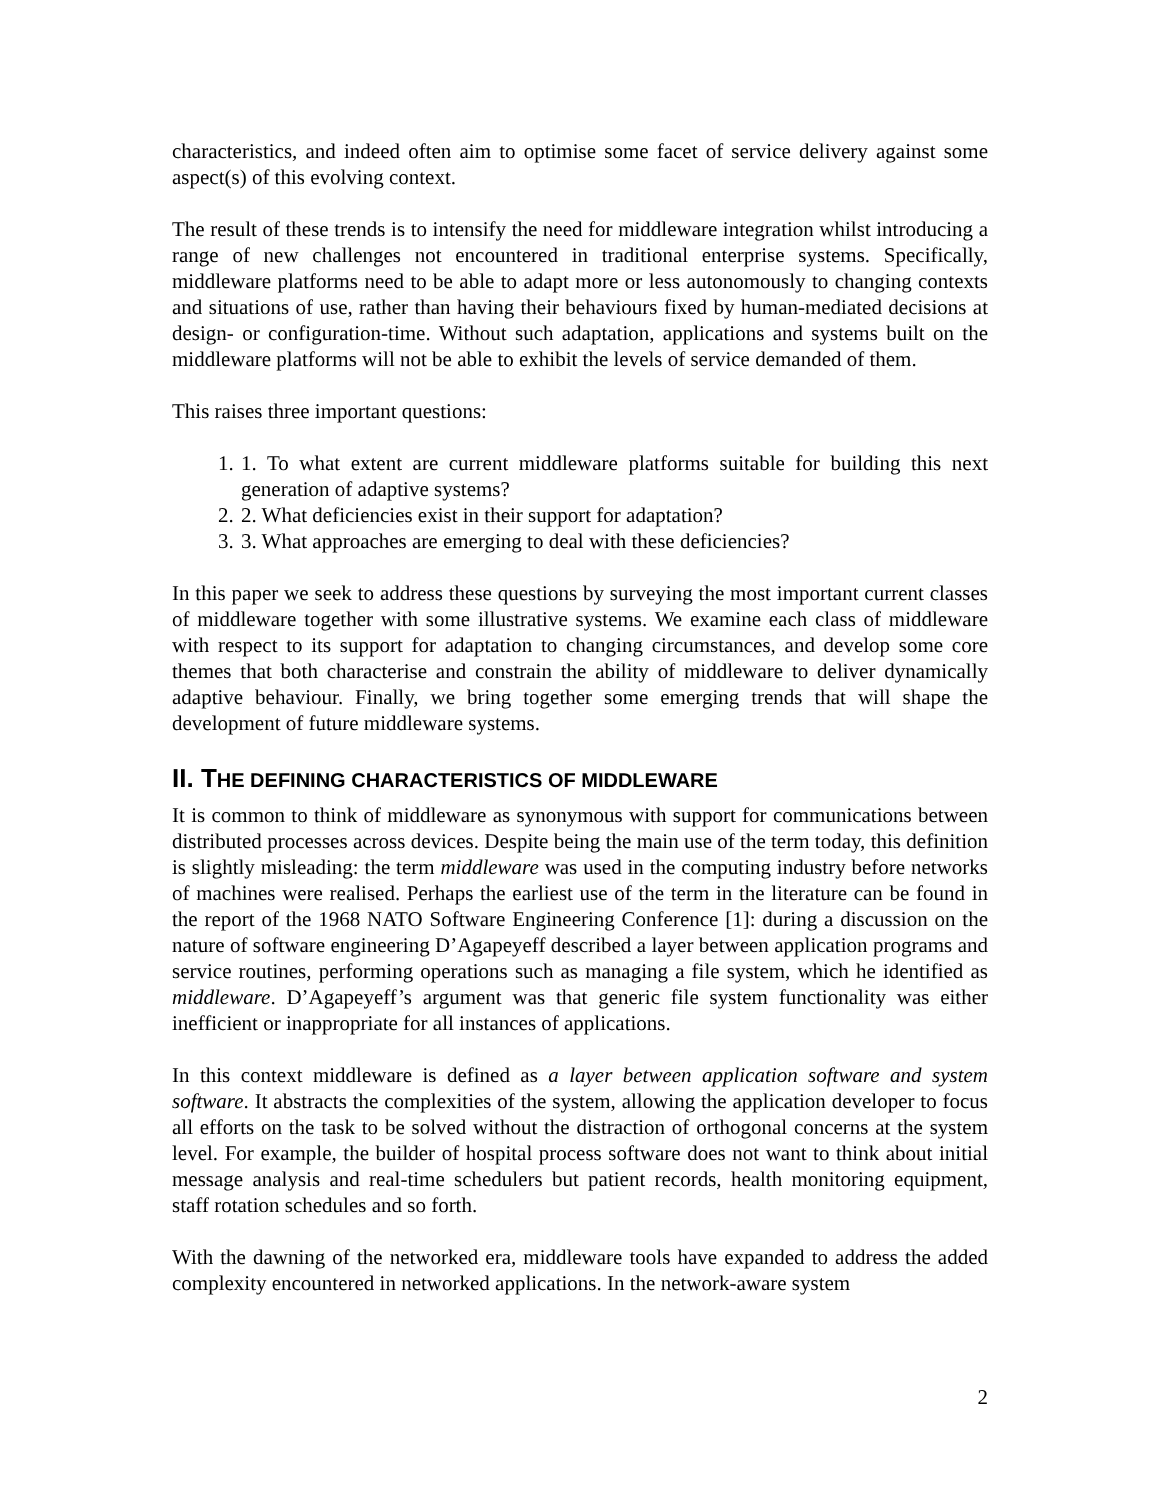characteristics, and indeed often aim to optimise some facet of service delivery against some aspect(s) of this evolving context.
The result of these trends is to intensify the need for middleware integration whilst introducing a range of new challenges not encountered in traditional enterprise systems. Specifically, middleware platforms need to be able to adapt more or less autonomously to changing contexts and situations of use, rather than having their behaviours fixed by human-mediated decisions at design- or configuration-time. Without such adaptation, applications and systems built on the middleware platforms will not be able to exhibit the levels of service demanded of them.
This raises three important questions:
1. 1. To what extent are current middleware platforms suitable for building this next generation of adaptive systems?
2. 2. What deficiencies exist in their support for adaptation?
3. 3. What approaches are emerging to deal with these deficiencies?
In this paper we seek to address these questions by surveying the most important current classes of middleware together with some illustrative systems. We examine each class of middleware with respect to its support for adaptation to changing circumstances, and develop some core themes that both characterise and constrain the ability of middleware to deliver dynamically adaptive behaviour. Finally, we bring together some emerging trends that will shape the development of future middleware systems.
II. THE DEFINING CHARACTERISTICS OF MIDDLEWARE
It is common to think of middleware as synonymous with support for communications between distributed processes across devices. Despite being the main use of the term today, this definition is slightly misleading: the term middleware was used in the computing industry before networks of machines were realised. Perhaps the earliest use of the term in the literature can be found in the report of the 1968 NATO Software Engineering Conference [1]: during a discussion on the nature of software engineering D’Agapeyeff described a layer between application programs and service routines, performing operations such as managing a file system, which he identified as middleware. D’Agapeyeff’s argument was that generic file system functionality was either inefficient or inappropriate for all instances of applications.
In this context middleware is defined as a layer between application software and system software. It abstracts the complexities of the system, allowing the application developer to focus all efforts on the task to be solved without the distraction of orthogonal concerns at the system level. For example, the builder of hospital process software does not want to think about initial message analysis and real-time schedulers but patient records, health monitoring equipment, staff rotation schedules and so forth.
With the dawning of the networked era, middleware tools have expanded to address the added complexity encountered in networked applications. In the network-aware system
2